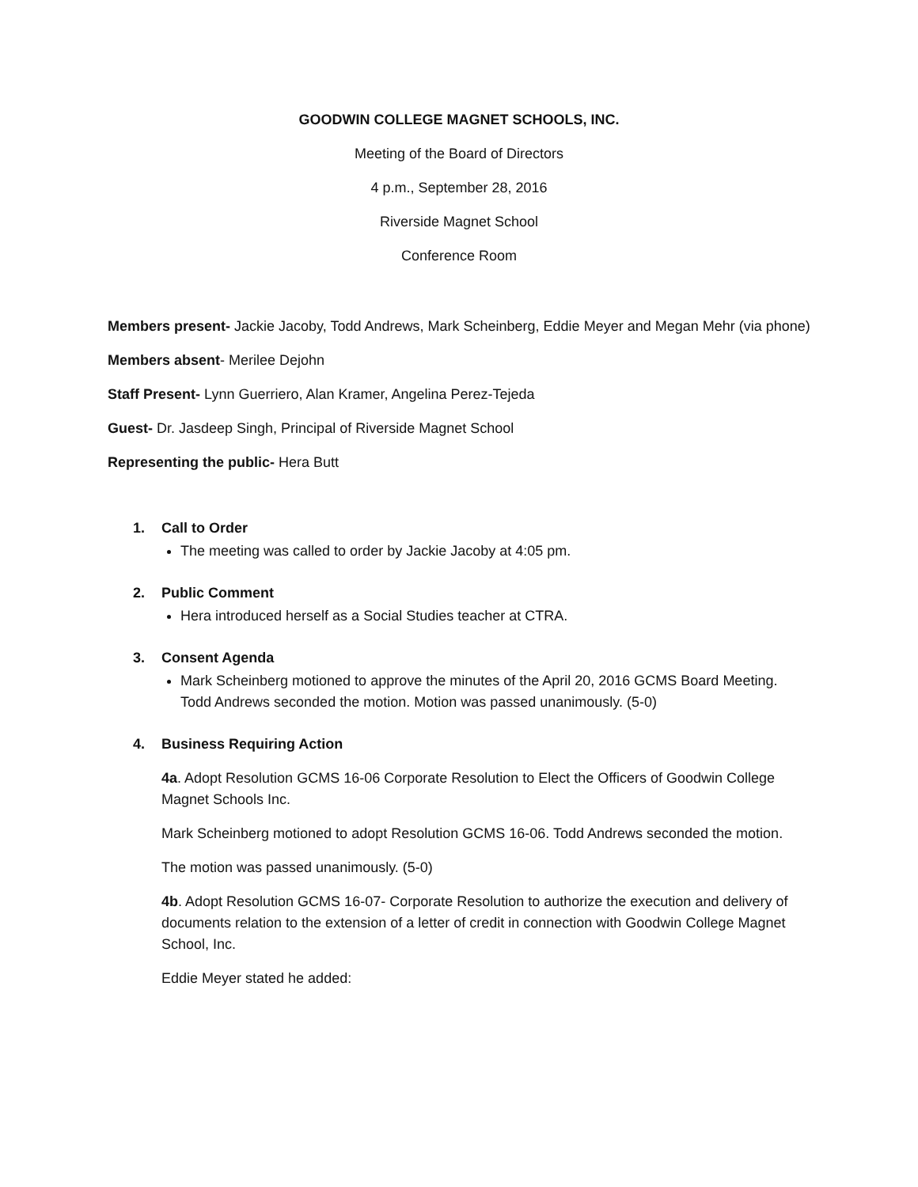GOODWIN COLLEGE MAGNET SCHOOLS, INC.
Meeting of the Board of Directors
4 p.m., September 28, 2016
Riverside Magnet School
Conference Room
Members present- Jackie Jacoby, Todd Andrews, Mark Scheinberg, Eddie Meyer and Megan Mehr (via phone)
Members absent- Merilee Dejohn
Staff Present- Lynn Guerriero, Alan Kramer, Angelina Perez-Tejeda
Guest- Dr. Jasdeep Singh, Principal of Riverside Magnet School
Representing the public- Hera Butt
1. Call to Order
The meeting was called to order by Jackie Jacoby at 4:05 pm.
2. Public Comment
Hera introduced herself as a Social Studies teacher at CTRA.
3. Consent Agenda
Mark Scheinberg motioned to approve the minutes of the April 20, 2016 GCMS Board Meeting. Todd Andrews seconded the motion. Motion was passed unanimously. (5-0)
4. Business Requiring Action
4a. Adopt Resolution GCMS 16-06 Corporate Resolution to Elect the Officers of Goodwin College Magnet Schools Inc.
Mark Scheinberg motioned to adopt Resolution GCMS 16-06. Todd Andrews seconded the motion.
The motion was passed unanimously. (5-0)
4b. Adopt Resolution GCMS 16-07- Corporate Resolution to authorize the execution and delivery of documents relation to the extension of a letter of credit in connection with Goodwin College Magnet School, Inc.
Eddie Meyer stated he added: